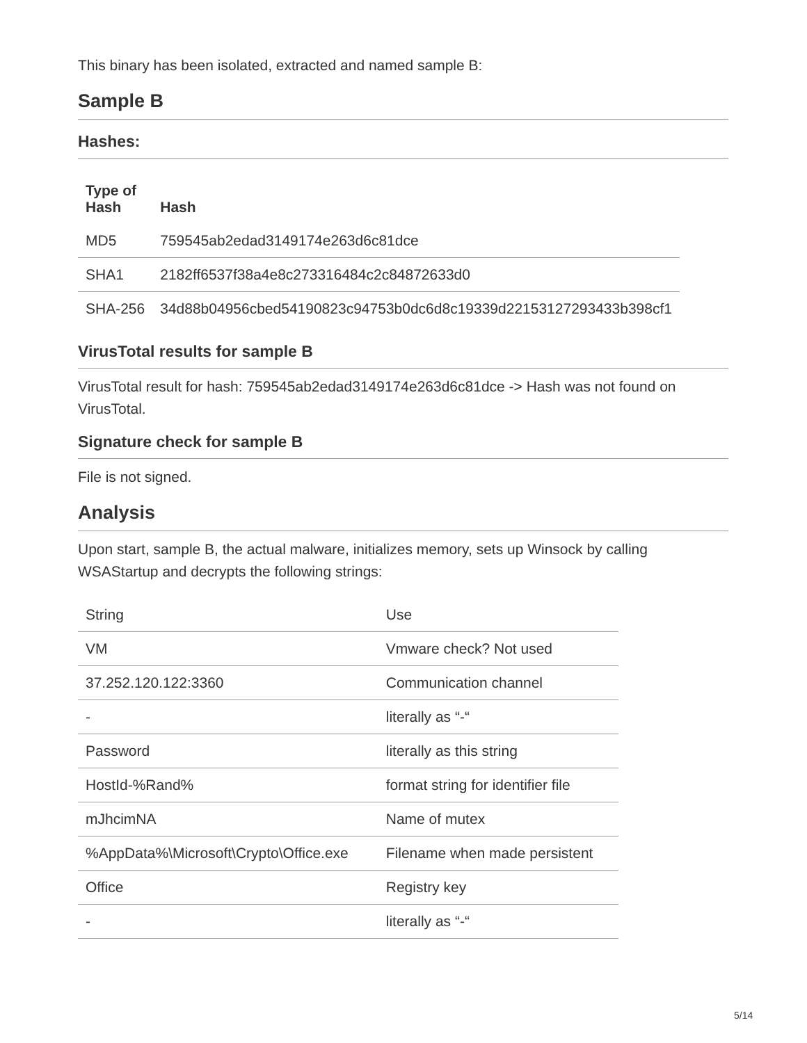This binary has been isolated, extracted and named sample B:
Sample B
Hashes:
| Type of Hash | Hash |
| --- | --- |
| MD5 | 759545ab2edad3149174e263d6c81dce |
| SHA1 | 2182ff6537f38a4e8c273316484c2c84872633d0 |
| SHA-256 | 34d88b04956cbed54190823c94753b0dc6d8c19339d22153127293433b398cf1 |
VirusTotal results for sample B
VirusTotal result for hash: 759545ab2edad3149174e263d6c81dce -> Hash was not found on VirusTotal.
Signature check for sample B
File is not signed.
Analysis
Upon start, sample B, the actual malware, initializes memory, sets up Winsock by calling WSAStartup and decrypts the following strings:
| String | Use |
| VM | Vmware check? Not used |
| 37.252.120.122:3360 | Communication channel |
| - | literally as “-“ |
| Password | literally as this string |
| HostId-%Rand% | format string for identifier file |
| mJhcimNA | Name of mutex |
| %AppData%\Microsoft\Crypto\Office.exe | Filename when made persistent |
| Office | Registry key |
| - | literally as “-“ |
5/14